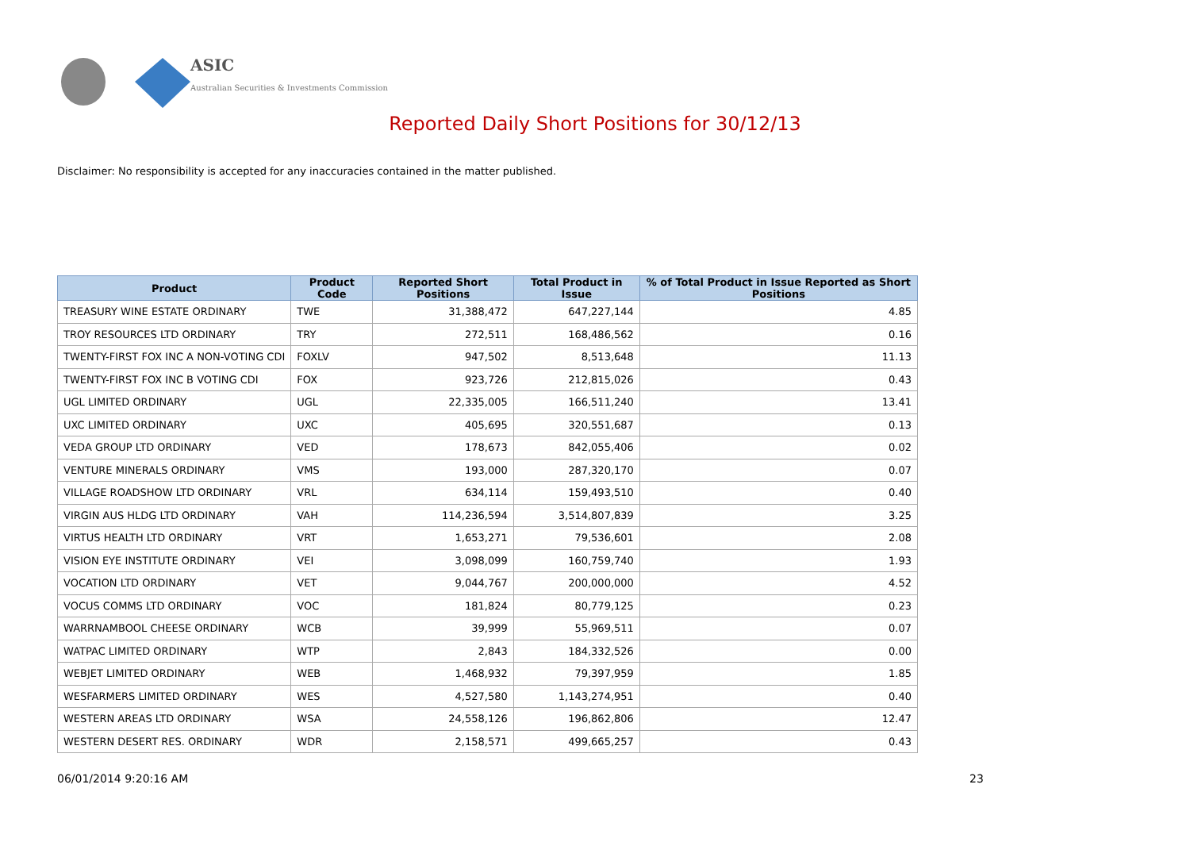ASIC
Australian Securities & Investments Commission
Reported Daily Short Positions for 30/12/13
Disclaimer: No responsibility is accepted for any inaccuracies contained in the matter published.
| Product | Product Code | Reported Short Positions | Total Product in Issue | % of Total Product in Issue Reported as Short Positions |
| --- | --- | --- | --- | --- |
| TREASURY WINE ESTATE ORDINARY | TWE | 31,388,472 | 647,227,144 | 4.85 |
| TROY RESOURCES LTD ORDINARY | TRY | 272,511 | 168,486,562 | 0.16 |
| TWENTY-FIRST FOX INC A NON-VOTING CDI | FOXLV | 947,502 | 8,513,648 | 11.13 |
| TWENTY-FIRST FOX INC B VOTING CDI | FOX | 923,726 | 212,815,026 | 0.43 |
| UGL LIMITED ORDINARY | UGL | 22,335,005 | 166,511,240 | 13.41 |
| UXC LIMITED ORDINARY | UXC | 405,695 | 320,551,687 | 0.13 |
| VEDA GROUP LTD ORDINARY | VED | 178,673 | 842,055,406 | 0.02 |
| VENTURE MINERALS ORDINARY | VMS | 193,000 | 287,320,170 | 0.07 |
| VILLAGE ROADSHOW LTD ORDINARY | VRL | 634,114 | 159,493,510 | 0.40 |
| VIRGIN AUS HLDG LTD ORDINARY | VAH | 114,236,594 | 3,514,807,839 | 3.25 |
| VIRTUS HEALTH LTD ORDINARY | VRT | 1,653,271 | 79,536,601 | 2.08 |
| VISION EYE INSTITUTE ORDINARY | VEI | 3,098,099 | 160,759,740 | 1.93 |
| VOCATION LTD ORDINARY | VET | 9,044,767 | 200,000,000 | 4.52 |
| VOCUS COMMS LTD ORDINARY | VOC | 181,824 | 80,779,125 | 0.23 |
| WARRNAMBOOL CHEESE ORDINARY | WCB | 39,999 | 55,969,511 | 0.07 |
| WATPAC LIMITED ORDINARY | WTP | 2,843 | 184,332,526 | 0.00 |
| WEBJET LIMITED ORDINARY | WEB | 1,468,932 | 79,397,959 | 1.85 |
| WESFARMERS LIMITED ORDINARY | WES | 4,527,580 | 1,143,274,951 | 0.40 |
| WESTERN AREAS LTD ORDINARY | WSA | 24,558,126 | 196,862,806 | 12.47 |
| WESTERN DESERT RES. ORDINARY | WDR | 2,158,571 | 499,665,257 | 0.43 |
06/01/2014 9:20:16 AM 23